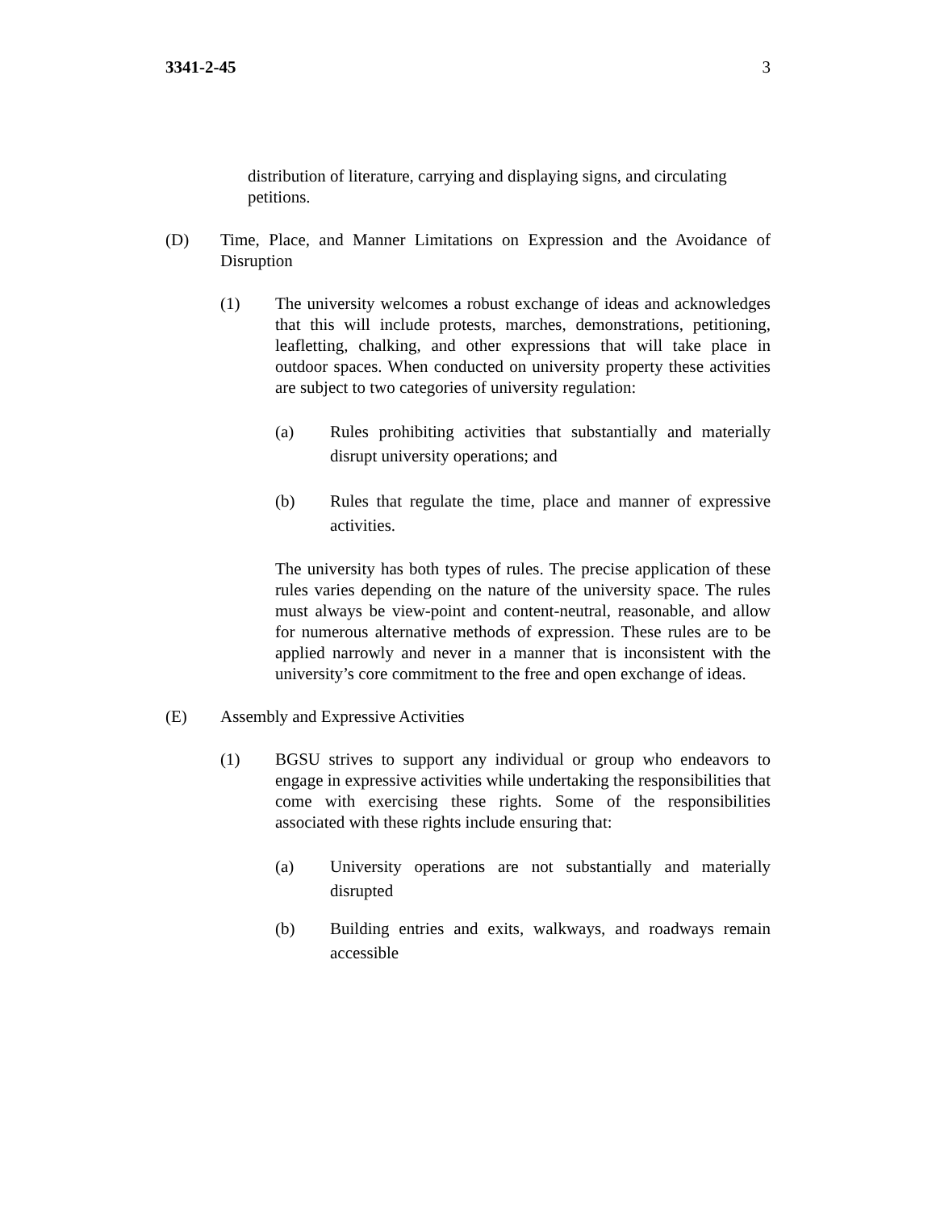3341-2-45 3
distribution of literature, carrying and displaying signs, and circulating petitions.
(D) Time, Place, and Manner Limitations on Expression and the Avoidance of Disruption
(1) The university welcomes a robust exchange of ideas and acknowledges that this will include protests, marches, demonstrations, petitioning, leafletting, chalking, and other expressions that will take place in outdoor spaces. When conducted on university property these activities are subject to two categories of university regulation:
(a) Rules prohibiting activities that substantially and materially disrupt university operations; and
(b) Rules that regulate the time, place and manner of expressive activities.
The university has both types of rules. The precise application of these rules varies depending on the nature of the university space. The rules must always be view-point and content-neutral, reasonable, and allow for numerous alternative methods of expression. These rules are to be applied narrowly and never in a manner that is inconsistent with the university’s core commitment to the free and open exchange of ideas.
(E) Assembly and Expressive Activities
(1) BGSU strives to support any individual or group who endeavors to engage in expressive activities while undertaking the responsibilities that come with exercising these rights. Some of the responsibilities associated with these rights include ensuring that:
(a) University operations are not substantially and materially disrupted
(b) Building entries and exits, walkways, and roadways remain accessible